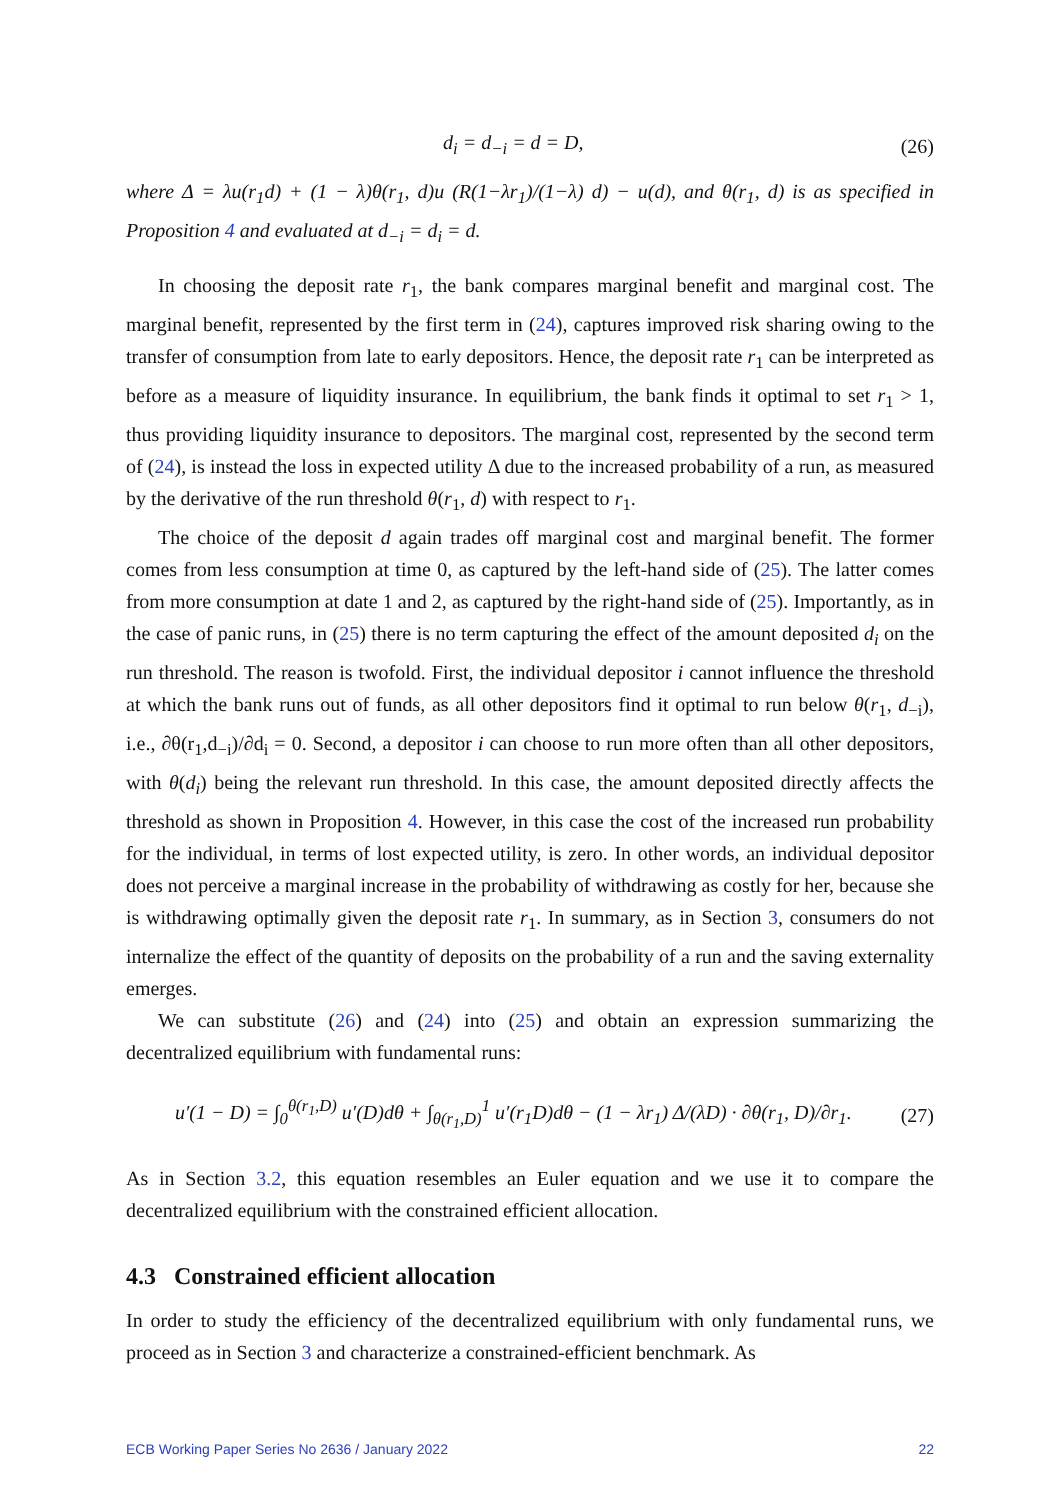d<sub>i</sub> = d<sub>−i</sub> = d = D, (26)
where Δ = λu(r<sub>1</sub>d) + (1 − λ)θ(r<sub>1</sub>, d)u (R(1−λr<sub>1</sub>)/(1−λ) d) − u(d), and θ(r<sub>1</sub>, d) is as specified in Proposition 4 and evaluated at d<sub>−i</sub> = d<sub>i</sub> = d.
In choosing the deposit rate r<sub>1</sub>, the bank compares marginal benefit and marginal cost. The marginal benefit, represented by the first term in (24), captures improved risk sharing owing to the transfer of consumption from late to early depositors. Hence, the deposit rate r<sub>1</sub> can be interpreted as before as a measure of liquidity insurance. In equilibrium, the bank finds it optimal to set r<sub>1</sub> > 1, thus providing liquidity insurance to depositors. The marginal cost, represented by the second term of (24), is instead the loss in expected utility Δ due to the increased probability of a run, as measured by the derivative of the run threshold θ(r<sub>1</sub>, d) with respect to r<sub>1</sub>.
The choice of the deposit d again trades off marginal cost and marginal benefit. The former comes from less consumption at time 0, as captured by the left-hand side of (25). The latter comes from more consumption at date 1 and 2, as captured by the right-hand side of (25). Importantly, as in the case of panic runs, in (25) there is no term capturing the effect of the amount deposited d<sub>i</sub> on the run threshold. The reason is twofold. First, the individual depositor i cannot influence the threshold at which the bank runs out of funds, as all other depositors find it optimal to run below θ(r<sub>1</sub>, d<sub>−i</sub>), i.e., ∂θ(r<sub>1</sub>,d<sub>−i</sub>)/∂d<sub>i</sub> = 0. Second, a depositor i can choose to run more often than all other depositors, with θ(d<sub>i</sub>) being the relevant run threshold. In this case, the amount deposited directly affects the threshold as shown in Proposition 4. However, in this case the cost of the increased run probability for the individual, in terms of lost expected utility, is zero. In other words, an individual depositor does not perceive a marginal increase in the probability of withdrawing as costly for her, because she is withdrawing optimally given the deposit rate r<sub>1</sub>. In summary, as in Section 3, consumers do not internalize the effect of the quantity of deposits on the probability of a run and the saving externality emerges.
We can substitute (26) and (24) into (25) and obtain an expression summarizing the decentralized equilibrium with fundamental runs:
u′(1 − D) = ∫<sub>0</sub><sup>θ(r<sub>1</sub>,D)</sup> u′(D)dθ + ∫<sub>θ(r<sub>1</sub>,D)</sub><sup>1</sup> u′(r<sub>1</sub>D)dθ − (1 − λr<sub>1</sub>) Δ/(λD) · ∂θ(r<sub>1</sub>, D)/∂r<sub>1</sub>. (27)
As in Section 3.2, this equation resembles an Euler equation and we use it to compare the decentralized equilibrium with the constrained efficient allocation.
4.3 Constrained efficient allocation
In order to study the efficiency of the decentralized equilibrium with only fundamental runs, we proceed as in Section 3 and characterize a constrained-efficient benchmark. As
ECB Working Paper Series No 2636 / January 2022 22